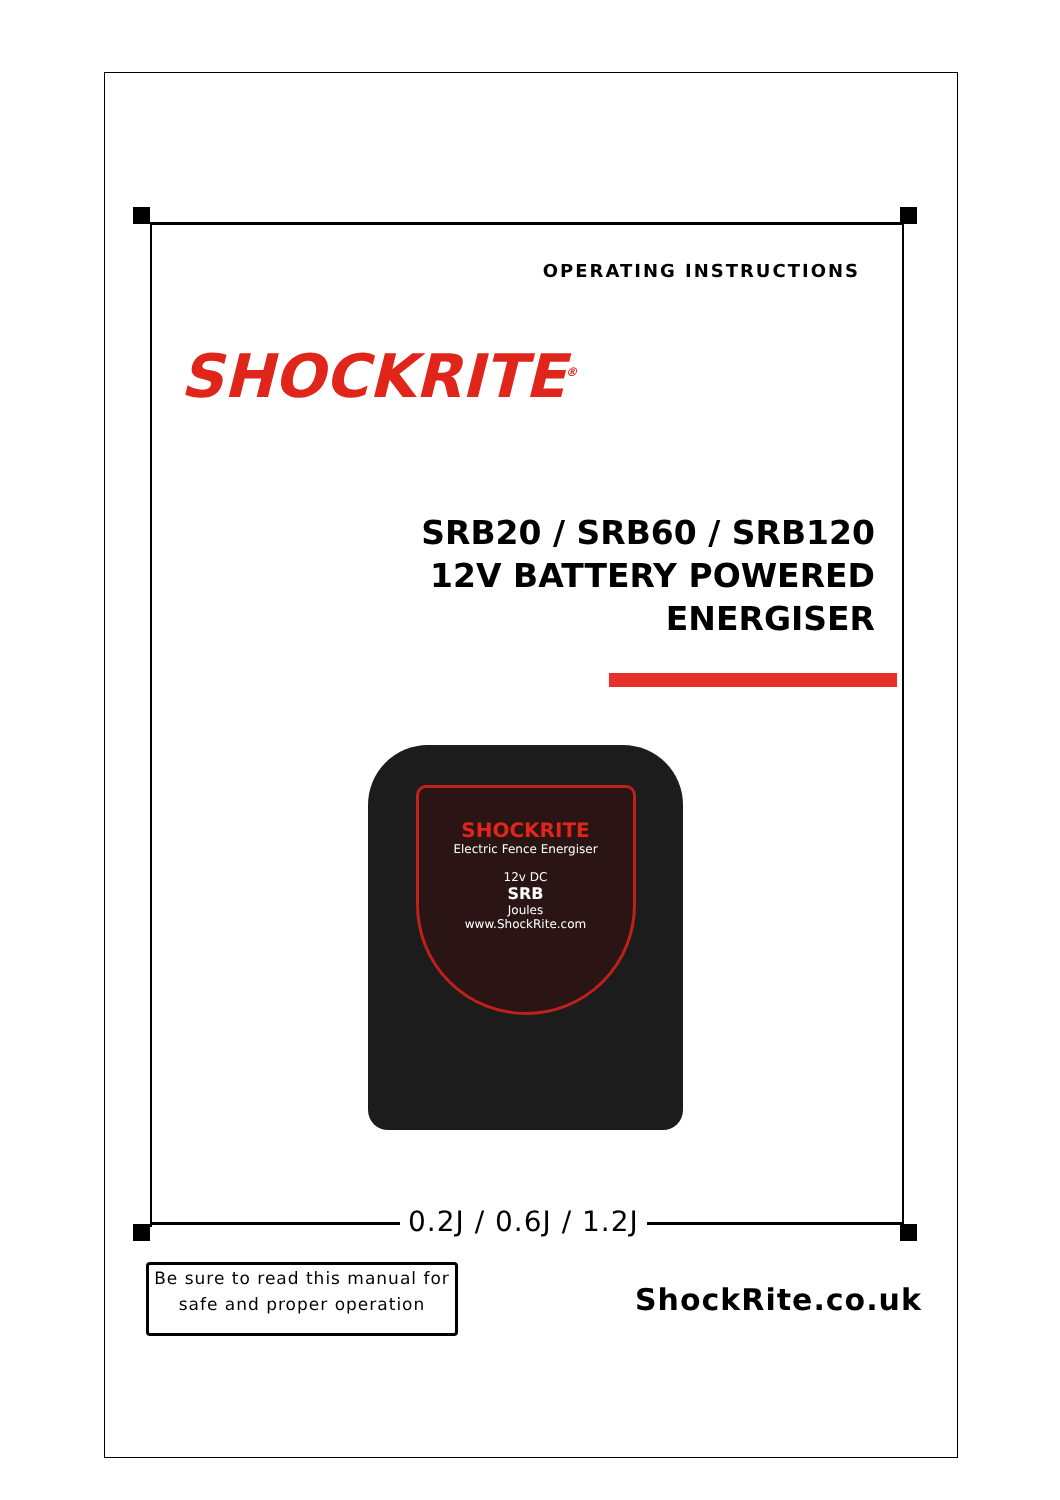OPERATING INSTRUCTIONS
SHOCKRITE<sup>®</sup>
SRB20 / SRB60 / SRB120
12V BATTERY POWERED
ENERGISER
SHOCKRITE
Electric Fence Energiser
12v DC
SRB
Joules
www.ShockRite.com
0.2J / 0.6J / 1.2J
Be sure to read this manual for
safe and proper operation
ShockRite.co.uk